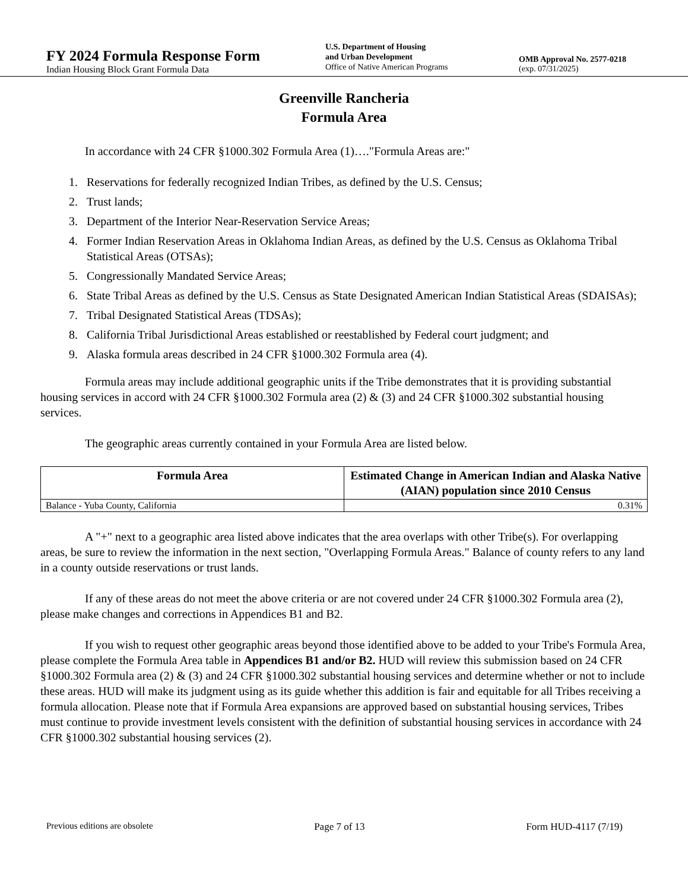FY 2024 Formula Response Form
Indian Housing Block Grant Formula Data
U.S. Department of Housing
and Urban Development
Office of Native American Programs
OMB Approval No. 2577-0218
(exp. 07/31/2025)
Greenville Rancheria
Formula Area
In accordance with 24 CFR §1000.302 Formula Area (1)…."Formula Areas are:"
1. Reservations for federally recognized Indian Tribes, as defined by the U.S. Census;
2. Trust lands;
3. Department of the Interior Near-Reservation Service Areas;
4. Former Indian Reservation Areas in Oklahoma Indian Areas, as defined by the U.S. Census as Oklahoma Tribal Statistical Areas (OTSAs);
5. Congressionally Mandated Service Areas;
6. State Tribal Areas as defined by the U.S. Census as State Designated American Indian Statistical Areas (SDAISAs);
7. Tribal Designated Statistical Areas (TDSAs);
8. California Tribal Jurisdictional Areas established or reestablished by Federal court judgment; and
9. Alaska formula areas described in 24 CFR §1000.302 Formula area (4).
Formula areas may include additional geographic units if the Tribe demonstrates that it is providing substantial housing services in accord with 24 CFR §1000.302 Formula area (2) & (3) and 24 CFR §1000.302 substantial housing services.
The geographic areas currently contained in your Formula Area are listed below.
| Formula Area | Estimated Change in American Indian and Alaska Native (AIAN) population since 2010 Census |
| --- | --- |
| Balance - Yuba County, California | 0.31% |
A "+" next to a geographic area listed above indicates that the area overlaps with other Tribe(s). For overlapping areas, be sure to review the information in the next section, "Overlapping Formula Areas." Balance of county refers to any land in a county outside reservations or trust lands.
If any of these areas do not meet the above criteria or are not covered under 24 CFR §1000.302 Formula area (2), please make changes and corrections in Appendices B1 and B2.
If you wish to request other geographic areas beyond those identified above to be added to your Tribe's Formula Area, please complete the Formula Area table in Appendices B1 and/or B2. HUD will review this submission based on 24 CFR §1000.302 Formula area (2) & (3) and 24 CFR §1000.302 substantial housing services and determine whether or not to include these areas. HUD will make its judgment using as its guide whether this addition is fair and equitable for all Tribes receiving a formula allocation. Please note that if Formula Area expansions are approved based on substantial housing services, Tribes must continue to provide investment levels consistent with the definition of substantial housing services in accordance with 24 CFR §1000.302 substantial housing services (2).
Previous editions are obsolete Page 7 of 13 Form HUD-4117 (7/19)